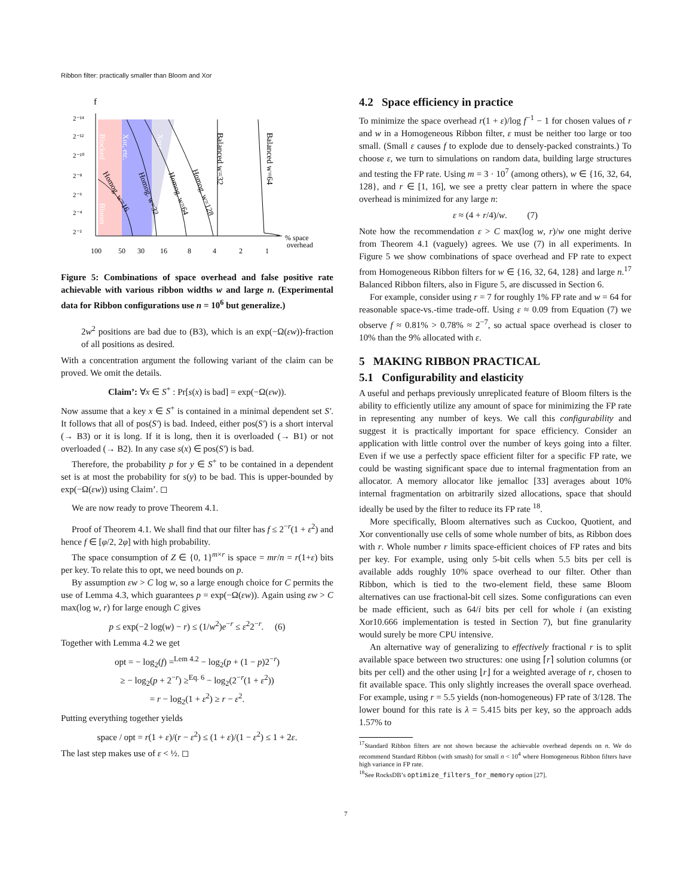Ribbon filter: practically smaller than Bloom and Xor
f
2⁻¹⁴
2⁻¹²
2⁻¹⁰
2⁻⁸
2⁻⁶
2⁻⁴
2⁻²
100
50
30
16
8
4
2
1
% space
overhead
Balanced w=32
Balanced w=64
Homog. w=16
Homog. w=32
Homog. w=64
Homog. w=128
Xor, etc.
Xor+
Blocked
Bloom
Figure 5: Combinations of space overhead and false positive rate achievable with various ribbon widths w and large n. (Experimental data for Ribbon configurations use n = 10<sup>6</sup> but generalize.)
2w<sup>2</sup> positions are bad due to (B3), which is an exp(−Ω(εw))-fraction of all positions as desired.
With a concentration argument the following variant of the claim can be proved. We omit the details.
Claim’: ∀x ∈ S<sup>+</sup> : Pr[s(x) is bad] = exp(−Ω(εw)).
Now assume that a key x ∈ S<sup>+</sup> is contained in a minimal dependent set S′. It follows that all of pos(S′) is bad. Indeed, either pos(S′) is a short interval (→ B3) or it is long. If it is long, then it is overloaded (→ B1) or not overloaded (→ B2). In any case s(x) ∈ pos(S′) is bad.
Therefore, the probability p for y ∈ S<sup>+</sup> to be contained in a dependent set is at most the probability for s(y) to be bad. This is upper-bounded by exp(−Ω(εw)) using Claim’. ◻
We are now ready to prove Theorem 4.1.
Proof of Theorem 4.1. We shall find that our filter has f ≤ 2<sup>−r</sup>(1 + ε<sup>2</sup>) and hence f ∈ [φ/2, 2φ] with high probability.
The space consumption of Z ∈ {0, 1}<sup>m×r</sup> is space = mr/n = r(1+ε) bits per key. To relate this to opt, we need bounds on p.
By assumption εw > C log w, so a large enough choice for C permits the use of Lemma 4.3, which guarantees p = exp(−Ω(εw)). Again using εw > C max(log w, r) for large enough C gives
p ≤ exp(−2 log(w) − r) ≤ (1/w<sup>2</sup>)e<sup>−r</sup> ≤ ε<sup>2</sup>2<sup>−r</sup>. (6)
Together with Lemma 4.2 we get
opt = − log<sub>2</sub>(f) =<sup>Lem 4.2</sup> − log<sub>2</sub>(p + (1 − p)2<sup>−r</sup>)
≥ − log<sub>2</sub>(p + 2<sup>−r</sup>) ≥<sup>Eq. 6</sup> − log<sub>2</sub>(2<sup>−r</sup>(1 + ε<sup>2</sup>))
= r − log<sub>2</sub>(1 + ε<sup>2</sup>) ≥ r − ε<sup>2</sup>.
Putting everything together yields
space / opt = r(1 + ε)/(r − ε<sup>2</sup>) ≤ (1 + ε)/(1 − ε<sup>2</sup>) ≤ 1 + 2ε.
The last step makes use of ε < ½. ◻
4.2 Space efficiency in practice
To minimize the space overhead r(1 + ε)/log f<sup>−1</sup> − 1 for chosen values of r and w in a Homogeneous Ribbon filter, ε must be neither too large or too small. (Small ε causes f to explode due to densely-packed constraints.) To choose ε, we turn to simulations on random data, building large structures and testing the FP rate. Using m = 3 · 10<sup>7</sup> (among others), w ∈ {16, 32, 64, 128}, and r ∈ [1, 16], we see a pretty clear pattern in where the space overhead is minimized for any large n:
ε ≈ (4 + r/4)/w. (7)
Note how the recommendation ε > C max(log w, r)/w one might derive from Theorem 4.1 (vaguely) agrees. We use (7) in all experiments. In Figure 5 we show combinations of space overhead and FP rate to expect from Homogeneous Ribbon filters for w ∈ {16, 32, 64, 128} and large n.<sup>17</sup> Balanced Ribbon filters, also in Figure 5, are discussed in Section 6.
For example, consider using r = 7 for roughly 1% FP rate and w = 64 for reasonable space-vs.-time trade-off. Using ε ≈ 0.09 from Equation (7) we observe f ≈ 0.81% > 0.78% ≈ 2<sup>−7</sup>, so actual space overhead is closer to 10% than the 9% allocated with ε.
5 MAKING RIBBON PRACTICAL
5.1 Configurability and elasticity
A useful and perhaps previously unreplicated feature of Bloom filters is the ability to efficiently utilize any amount of space for minimizing the FP rate in representing any number of keys. We call this configurability and suggest it is practically important for space efficiency. Consider an application with little control over the number of keys going into a filter. Even if we use a perfectly space efficient filter for a specific FP rate, we could be wasting significant space due to internal fragmentation from an allocator. A memory allocator like jemalloc [33] averages about 10% internal fragmentation on arbitrarily sized allocations, space that should ideally be used by the filter to reduce its FP rate <sup>18</sup>.
More specifically, Bloom alternatives such as Cuckoo, Quotient, and Xor conventionally use cells of some whole number of bits, as Ribbon does with r. Whole number r limits space-efficient choices of FP rates and bits per key. For example, using only 5-bit cells when 5.5 bits per cell is available adds roughly 10% space overhead to our filter. Other than Ribbon, which is tied to the two-element field, these same Bloom alternatives can use fractional-bit cell sizes. Some configurations can even be made efficient, such as 64/i bits per cell for whole i (an existing Xor10.666 implementation is tested in Section 7), but fine granularity would surely be more CPU intensive.
An alternative way of generalizing to effectively fractional r is to split available space between two structures: one using ⌈r⌉ solution columns (or bits per cell) and the other using ⌊r⌋ for a weighted average of r, chosen to fit available space. This only slightly increases the overall space overhead. For example, using r = 5.5 yields (non-homogeneous) FP rate of 3/128. The lower bound for this rate is λ = 5.415 bits per key, so the approach adds 1.57% to
<sup>17</sup> Standard Ribbon filters are not shown because the achievable overhead depends on n. We do recommend Standard Ribbon (with smash) for small n < 10<sup>4</sup> where Homogeneous Ribbon filters have high variance in FP rate.
<sup>18</sup> See RocksDB’s optimize_filters_for_memory option [27].
7